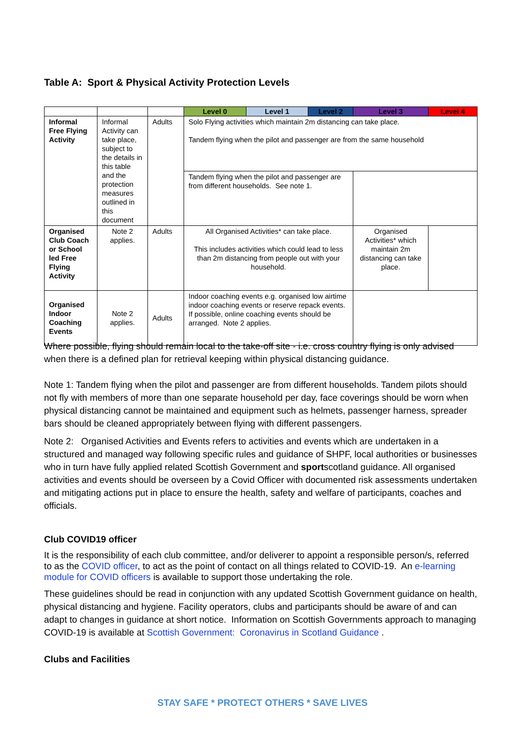Table A: Sport & Physical Activity Protection Levels
| | | | Level 0 | Level 1 | Level 2 | Level 3 | Level 4 |
| Informal Free Flying Activity | Informal Activity can take place, subject to the details in this table and the protection measures outlined in this document | Adults | Solo Flying activities which maintain 2m distancing can take place. Tandem flying when the pilot and passenger are from the same household | | | | |
| | | | Tandem flying when the pilot and passenger are from different households. See note 1. | | | | |
| Organised Club Coach or School led Free Flying Activity | Note 2 applies. | Adults | All Organised Activities* can take place. This includes activities which could lead to less than 2m distancing from people out with your household. | | | Organised Activities* which maintain 2m distancing can take place. | |
| Organised Indoor Coaching Events | Note 2 applies. | Adults | Indoor coaching events e.g. organised low airtime indoor coaching events or reserve repack events. If possible, online coaching events should be arranged. Note 2 applies. | | | | |
Where possible, flying should remain local to the take-off site - i.e. cross country flying is only advised when there is a defined plan for retrieval keeping within physical distancing guidance.
Note 1: Tandem flying when the pilot and passenger are from different households. Tandem pilots should not fly with members of more than one separate household per day, face coverings should be worn when physical distancing cannot be maintained and equipment such as helmets, passenger harness, spreader bars should be cleaned appropriately between flying with different passengers.
Note 2: Organised Activities and Events refers to activities and events which are undertaken in a structured and managed way following specific rules and guidance of SHPF, local authorities or businesses who in turn have fully applied related Scottish Government and sportscotland guidance. All organised activities and events should be overseen by a Covid Officer with documented risk assessments undertaken and mitigating actions put in place to ensure the health, safety and welfare of participants, coaches and officials.
Club COVID19 officer
It is the responsibility of each club committee, and/or deliverer to appoint a responsible person/s, referred to as the COVID officer, to act as the point of contact on all things related to COVID-19. An e-learning module for COVID officers is available to support those undertaking the role.
These guidelines should be read in conjunction with any updated Scottish Government guidance on health, physical distancing and hygiene. Facility operators, clubs and participants should be aware of and can adapt to changes in guidance at short notice. Information on Scottish Governments approach to managing COVID-19 is available at Scottish Government: Coronavirus in Scotland Guidance .
Clubs and Facilities
STAY SAFE * PROTECT OTHERS * SAVE LIVES